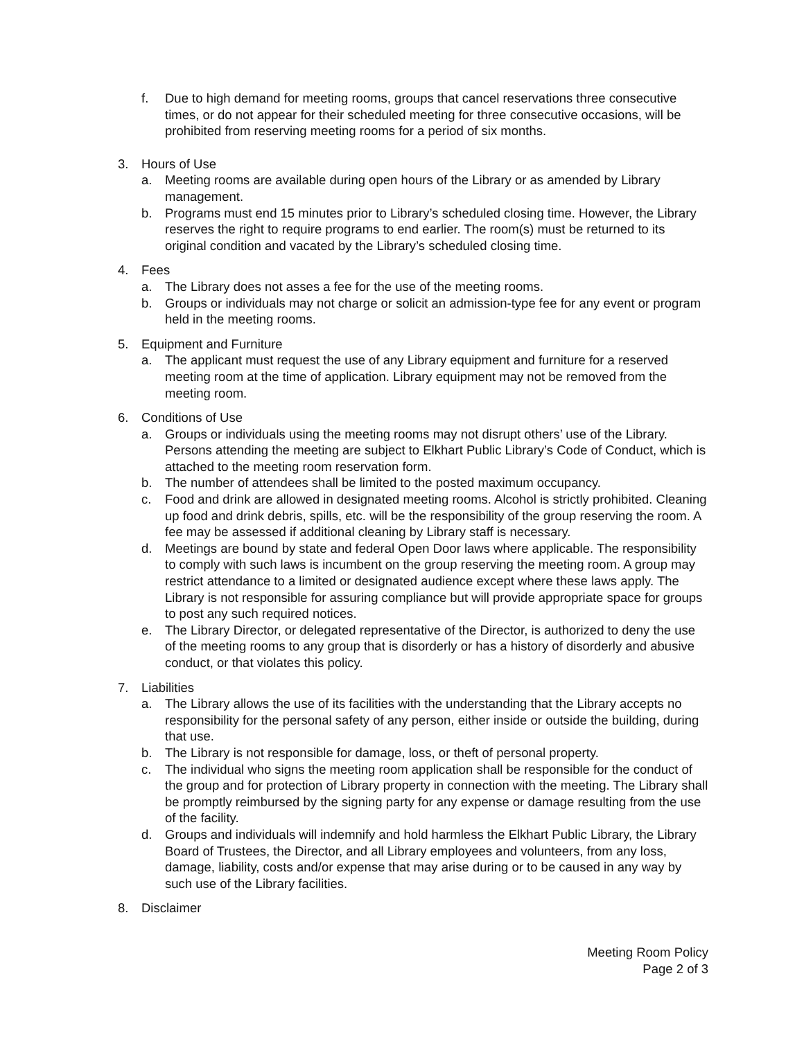f. Due to high demand for meeting rooms, groups that cancel reservations three consecutive times, or do not appear for their scheduled meeting for three consecutive occasions, will be prohibited from reserving meeting rooms for a period of six months.
3. Hours of Use
a. Meeting rooms are available during open hours of the Library or as amended by Library management.
b. Programs must end 15 minutes prior to Library’s scheduled closing time. However, the Library reserves the right to require programs to end earlier. The room(s) must be returned to its original condition and vacated by the Library’s scheduled closing time.
4. Fees
a. The Library does not asses a fee for the use of the meeting rooms.
b. Groups or individuals may not charge or solicit an admission-type fee for any event or program held in the meeting rooms.
5. Equipment and Furniture
a. The applicant must request the use of any Library equipment and furniture for a reserved meeting room at the time of application. Library equipment may not be removed from the meeting room.
6. Conditions of Use
a. Groups or individuals using the meeting rooms may not disrupt others’ use of the Library. Persons attending the meeting are subject to Elkhart Public Library’s Code of Conduct, which is attached to the meeting room reservation form.
b. The number of attendees shall be limited to the posted maximum occupancy.
c. Food and drink are allowed in designated meeting rooms. Alcohol is strictly prohibited. Cleaning up food and drink debris, spills, etc. will be the responsibility of the group reserving the room. A fee may be assessed if additional cleaning by Library staff is necessary.
d. Meetings are bound by state and federal Open Door laws where applicable. The responsibility to comply with such laws is incumbent on the group reserving the meeting room. A group may restrict attendance to a limited or designated audience except where these laws apply. The Library is not responsible for assuring compliance but will provide appropriate space for groups to post any such required notices.
e. The Library Director, or delegated representative of the Director, is authorized to deny the use of the meeting rooms to any group that is disorderly or has a history of disorderly and abusive conduct, or that violates this policy.
7. Liabilities
a. The Library allows the use of its facilities with the understanding that the Library accepts no responsibility for the personal safety of any person, either inside or outside the building, during that use.
b. The Library is not responsible for damage, loss, or theft of personal property.
c. The individual who signs the meeting room application shall be responsible for the conduct of the group and for protection of Library property in connection with the meeting. The Library shall be promptly reimbursed by the signing party for any expense or damage resulting from the use of the facility.
d. Groups and individuals will indemnify and hold harmless the Elkhart Public Library, the Library Board of Trustees, the Director, and all Library employees and volunteers, from any loss, damage, liability, costs and/or expense that may arise during or to be caused in any way by such use of the Library facilities.
8. Disclaimer
Meeting Room Policy
Page 2 of 3